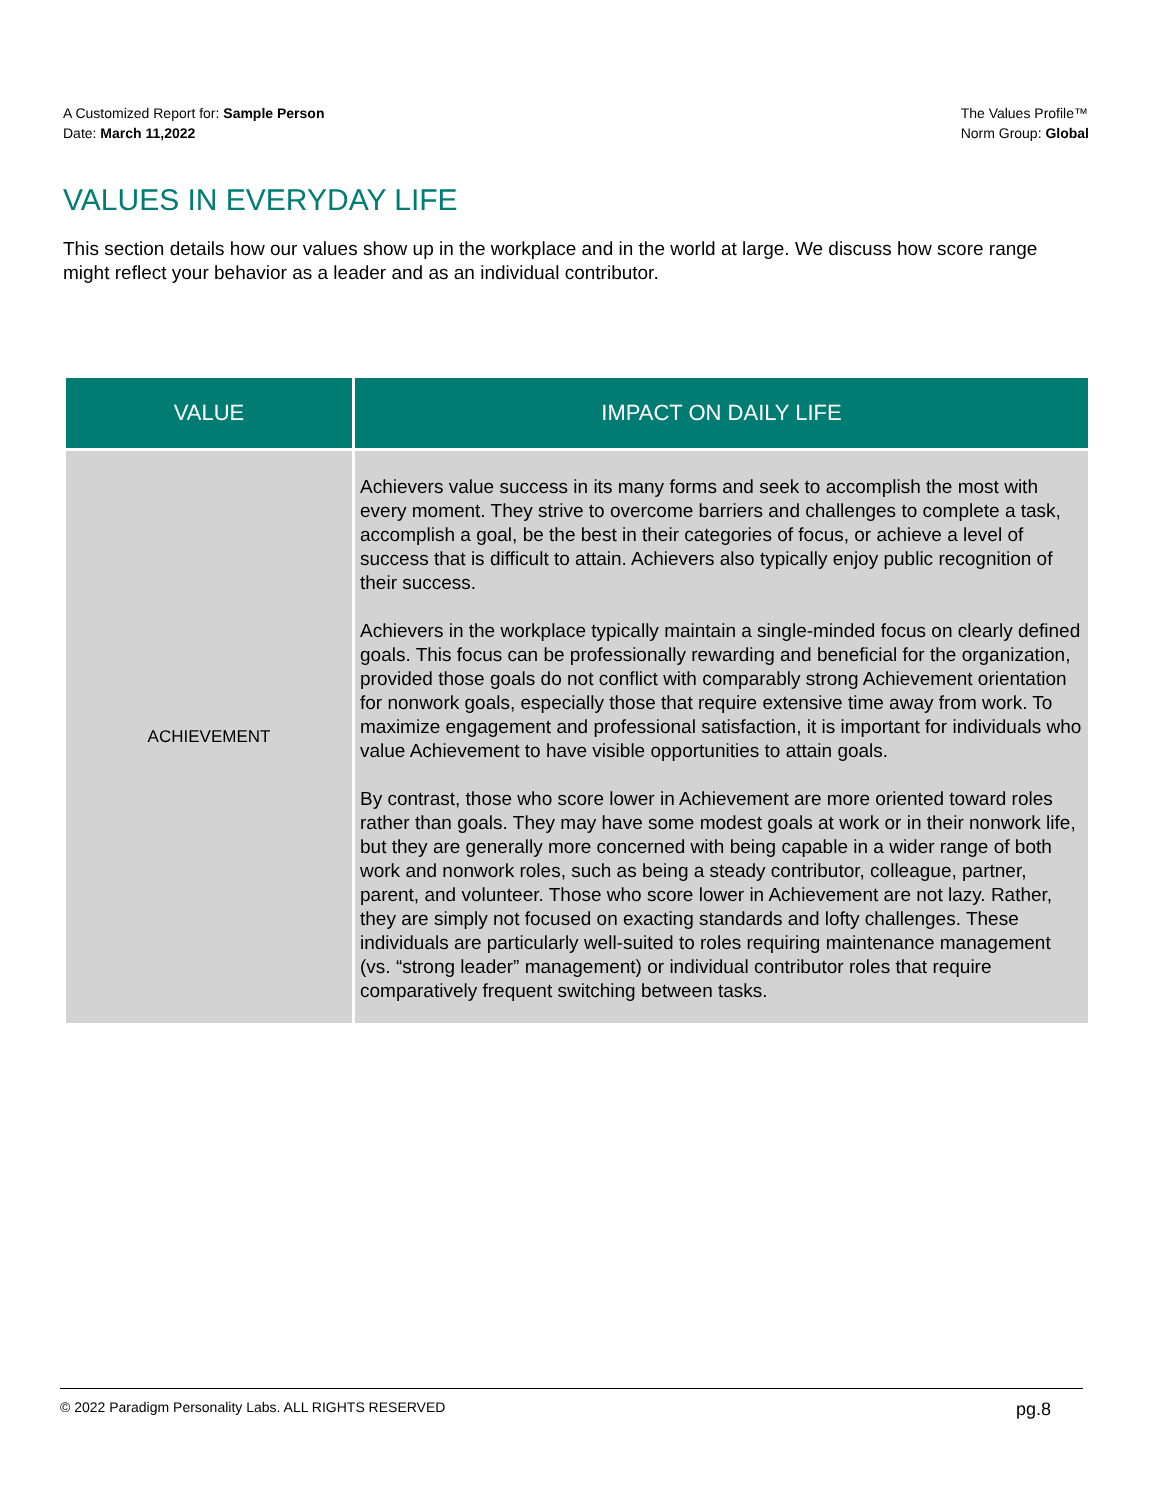A Customized Report for: Sample Person
Date: March 11,2022
The Values Profile™
Norm Group: Global
VALUES IN EVERYDAY LIFE
This section details how our values show up in the workplace and in the world at large. We discuss how score range might reflect your behavior as a leader and as an individual contributor.
| VALUE | IMPACT ON DAILY LIFE |
| --- | --- |
| ACHIEVEMENT | Achievers value success in its many forms and seek to accomplish the most with every moment. They strive to overcome barriers and challenges to complete a task, accomplish a goal, be the best in their categories of focus, or achieve a level of success that is difficult to attain. Achievers also typically enjoy public recognition of their success. Achievers in the workplace typically maintain a single-minded focus on clearly defined goals. This focus can be professionally rewarding and beneficial for the organization, provided those goals do not conflict with comparably strong Achievement orientation for nonwork goals, especially those that require extensive time away from work. To maximize engagement and professional satisfaction, it is important for individuals who value Achievement to have visible opportunities to attain goals. By contrast, those who score lower in Achievement are more oriented toward roles rather than goals. They may have some modest goals at work or in their nonwork life, but they are generally more concerned with being capable in a wider range of both work and nonwork roles, such as being a steady contributor, colleague, partner, parent, and volunteer. Those who score lower in Achievement are not lazy. Rather, they are simply not focused on exacting standards and lofty challenges. These individuals are particularly well-suited to roles requiring maintenance management (vs. “strong leader” management) or individual contributor roles that require comparatively frequent switching between tasks. |
© 2022 Paradigm Personality Labs. ALL RIGHTS RESERVED pg.8